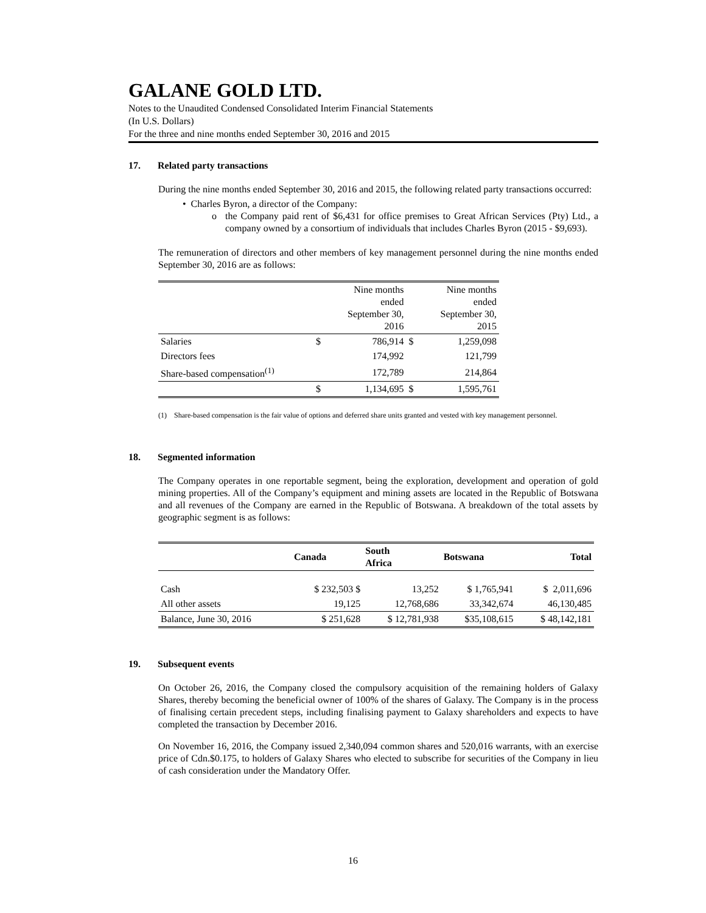GALANE GOLD LTD.
Notes to the Unaudited Condensed Consolidated Interim Financial Statements
(In U.S. Dollars)
For the three and nine months ended September 30, 2016 and 2015
17. Related party transactions
During the nine months ended September 30, 2016 and 2015, the following related party transactions occurred:
• Charles Byron, a director of the Company:
o the Company paid rent of $6,431 for office premises to Great African Services (Pty) Ltd., a company owned by a consortium of individuals that includes Charles Byron (2015 - $9,693).
The remuneration of directors and other members of key management personnel during the nine months ended September 30, 2016 are as follows:
| | | Nine months ended September 30, 2016 | | Nine months ended September 30, 2015 |
| Salaries | $ | 786,914 | $ | 1,259,098 |
| Directors fees | | 174,992 | | 121,799 |
| Share-based compensation<sup>(1)</sup> | | 172,789 | | 214,864 |
| | $ | 1,134,695 | $ | 1,595,761 |
(1) Share-based compensation is the fair value of options and deferred share units granted and vested with key management personnel.
18. Segmented information
The Company operates in one reportable segment, being the exploration, development and operation of gold mining properties. All of the Company’s equipment and mining assets are located in the Republic of Botswana and all revenues of the Company are earned in the Republic of Botswana. A breakdown of the total assets by geographic segment is as follows:
| | Canada | South Africa | Botswana | Total |
| --- | --- | --- | --- | --- |
| Cash | $ 232,503 $ | 13,252 | $ 1,765,941 | $ 2,011,696 |
| All other assets | 19,125 | 12,768,686 | 33,342,674 | 46,130,485 |
| Balance, June 30, 2016 | $ 251,628 | $ 12,781,938 | $35,108,615 | $ 48,142,181 |
19. Subsequent events
On October 26, 2016, the Company closed the compulsory acquisition of the remaining holders of Galaxy Shares, thereby becoming the beneficial owner of 100% of the shares of Galaxy. The Company is in the process of finalising certain precedent steps, including finalising payment to Galaxy shareholders and expects to have completed the transaction by December 2016.
On November 16, 2016, the Company issued 2,340,094 common shares and 520,016 warrants, with an exercise price of Cdn.$0.175, to holders of Galaxy Shares who elected to subscribe for securities of the Company in lieu of cash consideration under the Mandatory Offer.
16